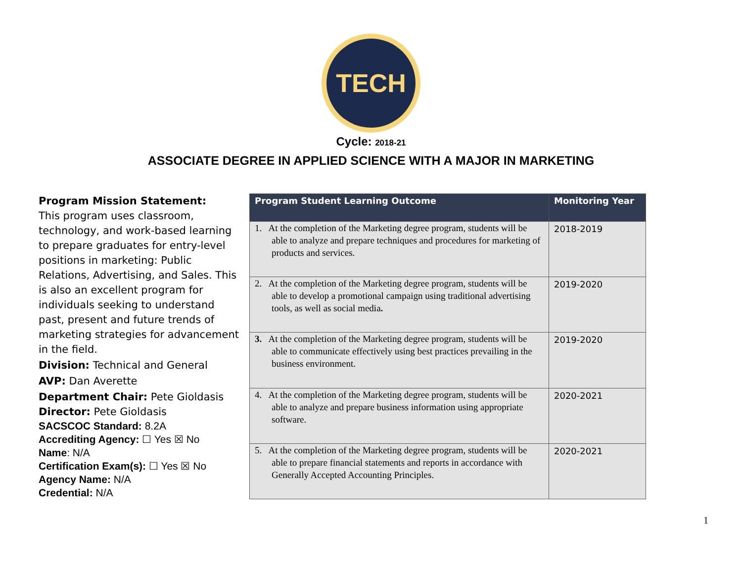TECH
Cycle: 2018-21
ASSOCIATE DEGREE IN APPLIED SCIENCE WITH A MAJOR IN MARKETING
Program Mission Statement:
This program uses classroom, technology, and work-based learning to prepare graduates for entry-level positions in marketing: Public Relations, Advertising, and Sales. This is also an excellent program for individuals seeking to understand past, present and future trends of marketing strategies for advancement in the field.
Division: Technical and General
AVP: Dan Averette
Department Chair: Pete Gioldasis
Director: Pete Gioldasis
SACSCOC Standard: 8.2A
Accrediting Agency: ☐ Yes ☒ No
Name: N/A
Certification Exam(s): ☐ Yes ☒ No
Agency Name: N/A
Credential: N/A
| Program Student Learning Outcome | Monitoring Year |
| --- | --- |
| 1. At the completion of the Marketing degree program, students will be able to analyze and prepare techniques and procedures for marketing of products and services. | 2018-2019 |
| 2. At the completion of the Marketing degree program, students will be able to develop a promotional campaign using traditional advertising tools, as well as social media . | 2019-2020 |
| 3. At the completion of the Marketing degree program, students will be able to communicate effectively using best practices prevailing in the business environment. | 2019-2020 |
| 4. At the completion of the Marketing degree program, students will be able to analyze and prepare business information using appropriate software. | 2020-2021 |
| 5. At the completion of the Marketing degree program, students will be able to prepare financial statements and reports in accordance with Generally Accepted Accounting Principles. | 2020-2021 |
1